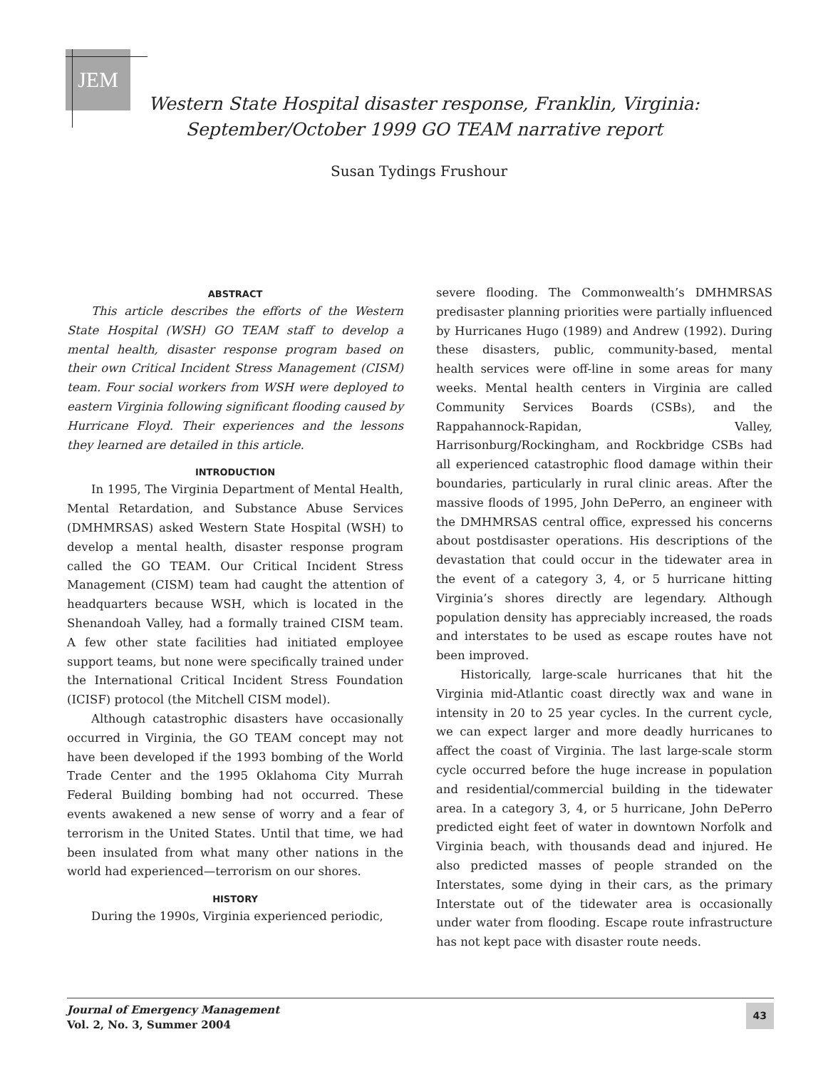JEM
Western State Hospital disaster response, Franklin, Virginia:
September/October 1999 GO TEAM narrative report
Susan Tydings Frushour
ABSTRACT
This article describes the efforts of the Western State Hospital (WSH) GO TEAM staff to develop a mental health, disaster response program based on their own Critical Incident Stress Management (CISM) team. Four social workers from WSH were deployed to eastern Virginia following significant flooding caused by Hurricane Floyd. Their experiences and the lessons they learned are detailed in this article.
INTRODUCTION
In 1995, The Virginia Department of Mental Health, Mental Retardation, and Substance Abuse Services (DMHMRSAS) asked Western State Hospital (WSH) to develop a mental health, disaster response program called the GO TEAM. Our Critical Incident Stress Management (CISM) team had caught the attention of headquarters because WSH, which is located in the Shenandoah Valley, had a formally trained CISM team. A few other state facilities had initiated employee support teams, but none were specifically trained under the International Critical Incident Stress Foundation (ICISF) protocol (the Mitchell CISM model).
Although catastrophic disasters have occasionally occurred in Virginia, the GO TEAM concept may not have been developed if the 1993 bombing of the World Trade Center and the 1995 Oklahoma City Murrah Federal Building bombing had not occurred. These events awakened a new sense of worry and a fear of terrorism in the United States. Until that time, we had been insulated from what many other nations in the world had experienced—terrorism on our shores.
HISTORY
During the 1990s, Virginia experienced periodic,
severe flooding. The Commonwealth’s DMHMRSAS predisaster planning priorities were partially influenced by Hurricanes Hugo (1989) and Andrew (1992). During these disasters, public, community-based, mental health services were off-line in some areas for many weeks. Mental health centers in Virginia are called Community Services Boards (CSBs), and the Rappahannock-Rapidan, Valley, Harrisonburg/Rockingham, and Rockbridge CSBs had all experienced catastrophic flood damage within their boundaries, particularly in rural clinic areas. After the massive floods of 1995, John DePerro, an engineer with the DMHMRSAS central office, expressed his concerns about postdisaster operations. His descriptions of the devastation that could occur in the tidewater area in the event of a category 3, 4, or 5 hurricane hitting Virginia’s shores directly are legendary. Although population density has appreciably increased, the roads and interstates to be used as escape routes have not been improved.
Historically, large-scale hurricanes that hit the Virginia mid-Atlantic coast directly wax and wane in intensity in 20 to 25 year cycles. In the current cycle, we can expect larger and more deadly hurricanes to affect the coast of Virginia. The last large-scale storm cycle occurred before the huge increase in population and residential/commercial building in the tidewater area. In a category 3, 4, or 5 hurricane, John DePerro predicted eight feet of water in downtown Norfolk and Virginia beach, with thousands dead and injured. He also predicted masses of people stranded on the Interstates, some dying in their cars, as the primary Interstate out of the tidewater area is occasionally under water from flooding. Escape route infrastructure has not kept pace with disaster route needs.
Journal of Emergency Management
Vol. 2, No. 3, Summer 2004
43